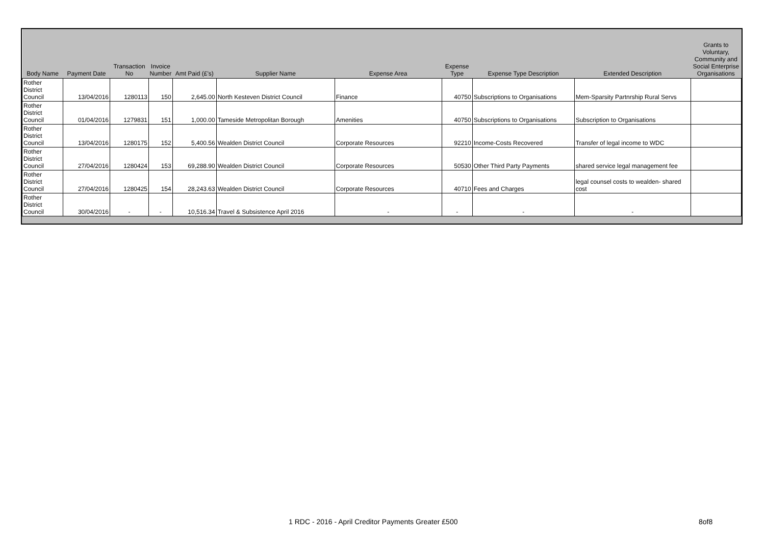| Body Name | Payment Date | Transaction No | Invoice Number | Amt Paid (£'s) | Supplier Name | Expense Area | Expense Type | Expense Type Description | Extended Description | Grants to Voluntary, Community and Social Enterprise Organisations |
| --- | --- | --- | --- | --- | --- | --- | --- | --- | --- | --- |
| Rother District Council | 13/04/2016 | 1280113 | 150 | 2,645.00 | North Kesteven District Council | Finance | 40750 | Subscriptions to Organisations | Mem-Sparsity Partnrship Rural Servs | |
| Rother District Council | 01/04/2016 | 1279831 | 151 | 1,000.00 | Tameside Metropolitan Borough | Amenities | 40750 | Subscriptions to Organisations | Subscription to Organisations | |
| Rother District Council | 13/04/2016 | 1280175 | 152 | 5,400.56 | Wealden District Council | Corporate Resources | 92210 | Income-Costs Recovered | Transfer of legal income to WDC | |
| Rother District Council | 27/04/2016 | 1280424 | 153 | 69,288.90 | Wealden District Council | Corporate Resources | 50530 | Other Third Party Payments | shared service legal management fee | |
| Rother District Council | 27/04/2016 | 1280425 | 154 | 28,243.63 | Wealden District Council | Corporate Resources | 40710 | Fees and Charges | legal counsel costs to wealden- shared cost | |
| Rother District Council | 30/04/2016 | - | - | 10,516.34 | Travel & Subsistence April 2016 | - | - | - | - | |
1 RDC - 2016 - April Creditor Payments Greater £500 8of8